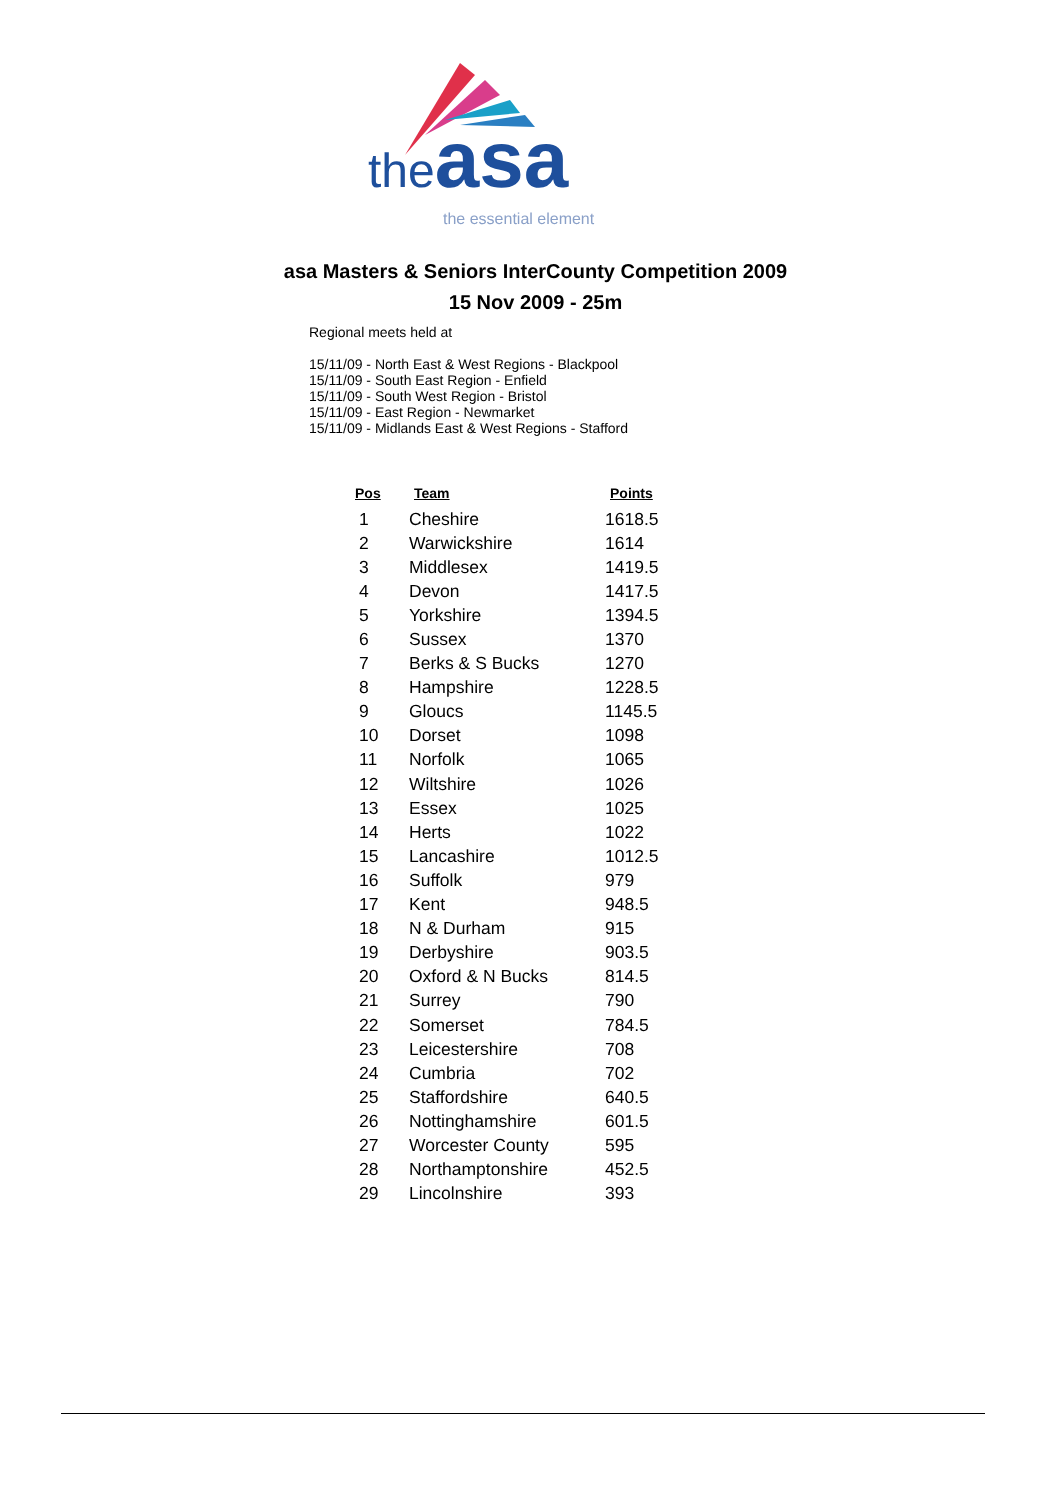theasa
the essential element
asa Masters & Seniors InterCounty Competition 2009
15 Nov 2009 - 25m
Regional meets held at
15/11/09 - North East & West Regions - Blackpool
15/11/09 - South East Region - Enfield
15/11/09 - South West Region - Bristol
15/11/09 - East Region - Newmarket
15/11/09 - Midlands East & West Regions - Stafford
| Pos | Team | Points |
| --- | --- | --- |
| 1 | Cheshire | 1618.5 |
| 2 | Warwickshire | 1614 |
| 3 | Middlesex | 1419.5 |
| 4 | Devon | 1417.5 |
| 5 | Yorkshire | 1394.5 |
| 6 | Sussex | 1370 |
| 7 | Berks & S Bucks | 1270 |
| 8 | Hampshire | 1228.5 |
| 9 | Gloucs | 1145.5 |
| 10 | Dorset | 1098 |
| 11 | Norfolk | 1065 |
| 12 | Wiltshire | 1026 |
| 13 | Essex | 1025 |
| 14 | Herts | 1022 |
| 15 | Lancashire | 1012.5 |
| 16 | Suffolk | 979 |
| 17 | Kent | 948.5 |
| 18 | N & Durham | 915 |
| 19 | Derbyshire | 903.5 |
| 20 | Oxford & N Bucks | 814.5 |
| 21 | Surrey | 790 |
| 22 | Somerset | 784.5 |
| 23 | Leicestershire | 708 |
| 24 | Cumbria | 702 |
| 25 | Staffordshire | 640.5 |
| 26 | Nottinghamshire | 601.5 |
| 27 | Worcester County | 595 |
| 28 | Northamptonshire | 452.5 |
| 29 | Lincolnshire | 393 |